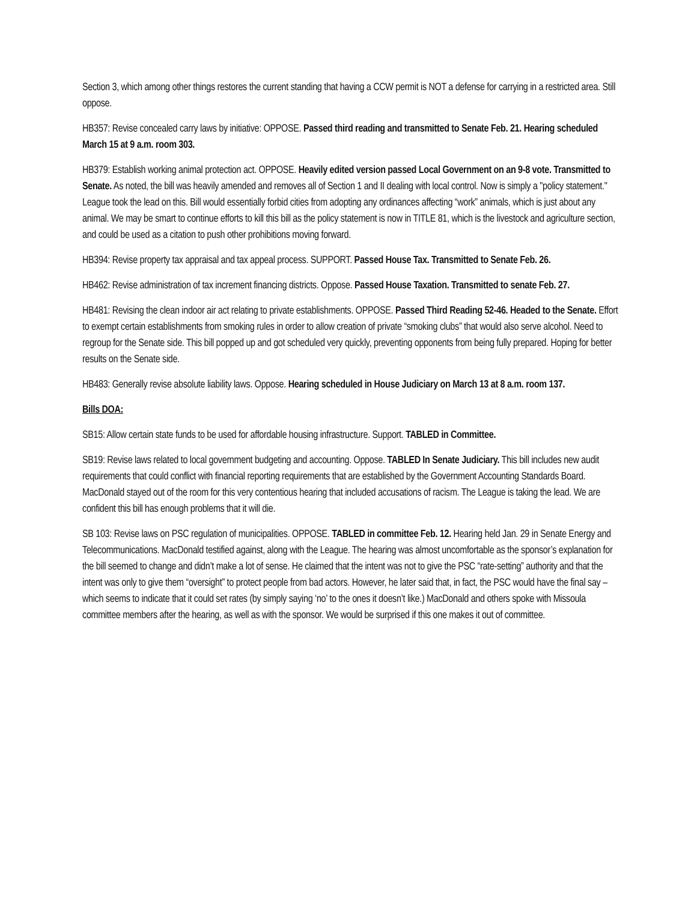Section 3, which among other things restores the current standing that having a CCW permit is NOT a defense for carrying in a restricted area. Still oppose.
HB357: Revise concealed carry laws by initiative: OPPOSE. Passed third reading and transmitted to Senate Feb. 21. Hearing scheduled March 15 at 9 a.m. room 303.
HB379: Establish working animal protection act. OPPOSE. Heavily edited version passed Local Government on an 9-8 vote. Transmitted to Senate. As noted, the bill was heavily amended and removes all of Section 1 and II dealing with local control. Now is simply a "policy statement." League took the lead on this. Bill would essentially forbid cities from adopting any ordinances affecting “work” animals, which is just about any animal. We may be smart to continue efforts to kill this bill as the policy statement is now in TITLE 81, which is the livestock and agriculture section, and could be used as a citation to push other prohibitions moving forward.
HB394: Revise property tax appraisal and tax appeal process. SUPPORT. Passed House Tax. Transmitted to Senate Feb. 26.
HB462: Revise administration of tax increment financing districts. Oppose. Passed House Taxation. Transmitted to senate Feb. 27.
HB481: Revising the clean indoor air act relating to private establishments. OPPOSE. Passed Third Reading 52-46. Headed to the Senate. Effort to exempt certain establishments from smoking rules in order to allow creation of private “smoking clubs” that would also serve alcohol. Need to regroup for the Senate side. This bill popped up and got scheduled very quickly, preventing opponents from being fully prepared. Hoping for better results on the Senate side.
HB483: Generally revise absolute liability laws. Oppose. Hearing scheduled in House Judiciary on March 13 at 8 a.m. room 137.
Bills DOA:
SB15: Allow certain state funds to be used for affordable housing infrastructure. Support. TABLED in Committee.
SB19: Revise laws related to local government budgeting and accounting. Oppose. TABLED In Senate Judiciary. This bill includes new audit requirements that could conflict with financial reporting requirements that are established by the Government Accounting Standards Board. MacDonald stayed out of the room for this very contentious hearing that included accusations of racism. The League is taking the lead. We are confident this bill has enough problems that it will die.
SB 103: Revise laws on PSC regulation of municipalities. OPPOSE. TABLED in committee Feb. 12. Hearing held Jan. 29 in Senate Energy and Telecommunications. MacDonald testified against, along with the League. The hearing was almost uncomfortable as the sponsor’s explanation for the bill seemed to change and didn’t make a lot of sense. He claimed that the intent was not to give the PSC “rate-setting” authority and that the intent was only to give them “oversight” to protect people from bad actors. However, he later said that, in fact, the PSC would have the final say – which seems to indicate that it could set rates (by simply saying ‘no’ to the ones it doesn’t like.) MacDonald and others spoke with Missoula committee members after the hearing, as well as with the sponsor. We would be surprised if this one makes it out of committee.